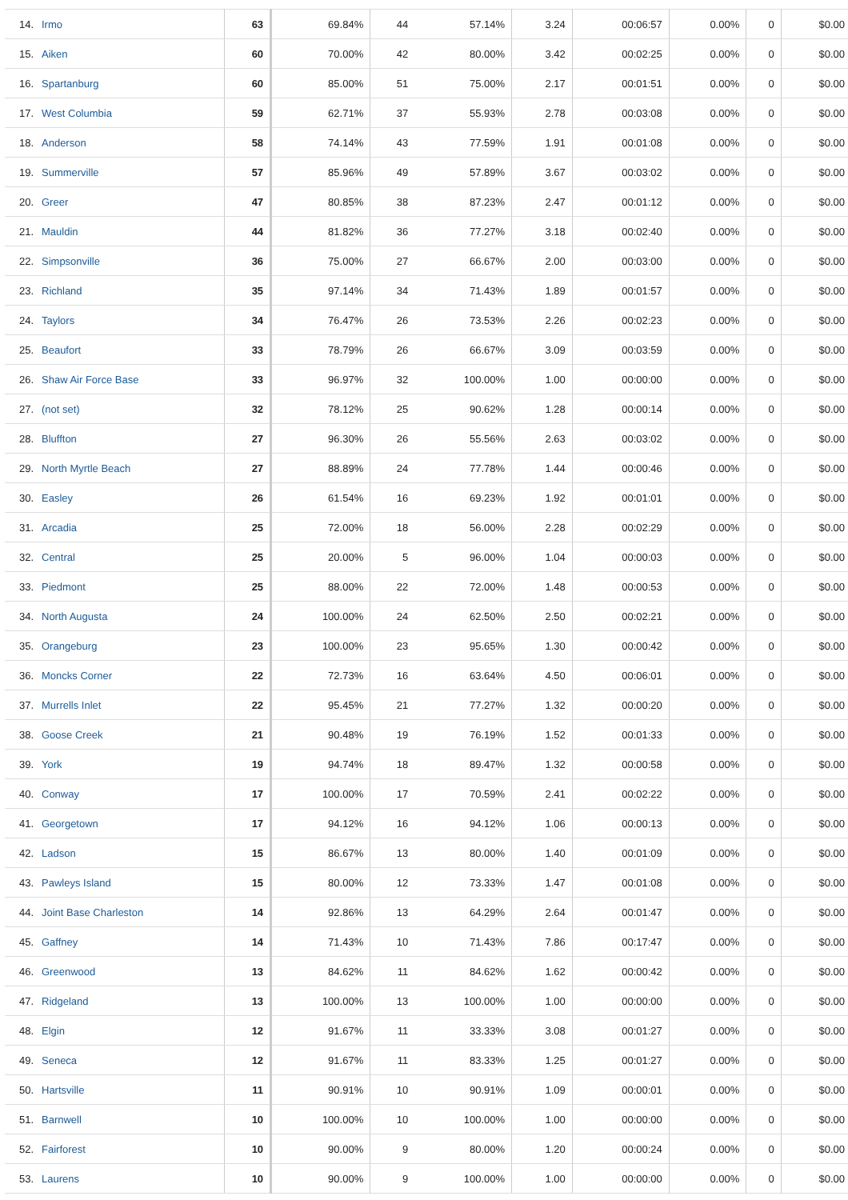| 14. | Irmo | 63 | 69.84% | 44 | 57.14% | 3.24 | 00:06:57 | 0.00% | 0 | $0.00 |
| 15. | Aiken | 60 | 70.00% | 42 | 80.00% | 3.42 | 00:02:25 | 0.00% | 0 | $0.00 |
| 16. | Spartanburg | 60 | 85.00% | 51 | 75.00% | 2.17 | 00:01:51 | 0.00% | 0 | $0.00 |
| 17. | West Columbia | 59 | 62.71% | 37 | 55.93% | 2.78 | 00:03:08 | 0.00% | 0 | $0.00 |
| 18. | Anderson | 58 | 74.14% | 43 | 77.59% | 1.91 | 00:01:08 | 0.00% | 0 | $0.00 |
| 19. | Summerville | 57 | 85.96% | 49 | 57.89% | 3.67 | 00:03:02 | 0.00% | 0 | $0.00 |
| 20. | Greer | 47 | 80.85% | 38 | 87.23% | 2.47 | 00:01:12 | 0.00% | 0 | $0.00 |
| 21. | Mauldin | 44 | 81.82% | 36 | 77.27% | 3.18 | 00:02:40 | 0.00% | 0 | $0.00 |
| 22. | Simpsonville | 36 | 75.00% | 27 | 66.67% | 2.00 | 00:03:00 | 0.00% | 0 | $0.00 |
| 23. | Richland | 35 | 97.14% | 34 | 71.43% | 1.89 | 00:01:57 | 0.00% | 0 | $0.00 |
| 24. | Taylors | 34 | 76.47% | 26 | 73.53% | 2.26 | 00:02:23 | 0.00% | 0 | $0.00 |
| 25. | Beaufort | 33 | 78.79% | 26 | 66.67% | 3.09 | 00:03:59 | 0.00% | 0 | $0.00 |
| 26. | Shaw Air Force Base | 33 | 96.97% | 32 | 100.00% | 1.00 | 00:00:00 | 0.00% | 0 | $0.00 |
| 27. | (not set) | 32 | 78.12% | 25 | 90.62% | 1.28 | 00:00:14 | 0.00% | 0 | $0.00 |
| 28. | Bluffton | 27 | 96.30% | 26 | 55.56% | 2.63 | 00:03:02 | 0.00% | 0 | $0.00 |
| 29. | North Myrtle Beach | 27 | 88.89% | 24 | 77.78% | 1.44 | 00:00:46 | 0.00% | 0 | $0.00 |
| 30. | Easley | 26 | 61.54% | 16 | 69.23% | 1.92 | 00:01:01 | 0.00% | 0 | $0.00 |
| 31. | Arcadia | 25 | 72.00% | 18 | 56.00% | 2.28 | 00:02:29 | 0.00% | 0 | $0.00 |
| 32. | Central | 25 | 20.00% | 5 | 96.00% | 1.04 | 00:00:03 | 0.00% | 0 | $0.00 |
| 33. | Piedmont | 25 | 88.00% | 22 | 72.00% | 1.48 | 00:00:53 | 0.00% | 0 | $0.00 |
| 34. | North Augusta | 24 | 100.00% | 24 | 62.50% | 2.50 | 00:02:21 | 0.00% | 0 | $0.00 |
| 35. | Orangeburg | 23 | 100.00% | 23 | 95.65% | 1.30 | 00:00:42 | 0.00% | 0 | $0.00 |
| 36. | Moncks Corner | 22 | 72.73% | 16 | 63.64% | 4.50 | 00:06:01 | 0.00% | 0 | $0.00 |
| 37. | Murrells Inlet | 22 | 95.45% | 21 | 77.27% | 1.32 | 00:00:20 | 0.00% | 0 | $0.00 |
| 38. | Goose Creek | 21 | 90.48% | 19 | 76.19% | 1.52 | 00:01:33 | 0.00% | 0 | $0.00 |
| 39. | York | 19 | 94.74% | 18 | 89.47% | 1.32 | 00:00:58 | 0.00% | 0 | $0.00 |
| 40. | Conway | 17 | 100.00% | 17 | 70.59% | 2.41 | 00:02:22 | 0.00% | 0 | $0.00 |
| 41. | Georgetown | 17 | 94.12% | 16 | 94.12% | 1.06 | 00:00:13 | 0.00% | 0 | $0.00 |
| 42. | Ladson | 15 | 86.67% | 13 | 80.00% | 1.40 | 00:01:09 | 0.00% | 0 | $0.00 |
| 43. | Pawleys Island | 15 | 80.00% | 12 | 73.33% | 1.47 | 00:01:08 | 0.00% | 0 | $0.00 |
| 44. | Joint Base Charleston | 14 | 92.86% | 13 | 64.29% | 2.64 | 00:01:47 | 0.00% | 0 | $0.00 |
| 45. | Gaffney | 14 | 71.43% | 10 | 71.43% | 7.86 | 00:17:47 | 0.00% | 0 | $0.00 |
| 46. | Greenwood | 13 | 84.62% | 11 | 84.62% | 1.62 | 00:00:42 | 0.00% | 0 | $0.00 |
| 47. | Ridgeland | 13 | 100.00% | 13 | 100.00% | 1.00 | 00:00:00 | 0.00% | 0 | $0.00 |
| 48. | Elgin | 12 | 91.67% | 11 | 33.33% | 3.08 | 00:01:27 | 0.00% | 0 | $0.00 |
| 49. | Seneca | 12 | 91.67% | 11 | 83.33% | 1.25 | 00:01:27 | 0.00% | 0 | $0.00 |
| 50. | Hartsville | 11 | 90.91% | 10 | 90.91% | 1.09 | 00:00:01 | 0.00% | 0 | $0.00 |
| 51. | Barnwell | 10 | 100.00% | 10 | 100.00% | 1.00 | 00:00:00 | 0.00% | 0 | $0.00 |
| 52. | Fairforest | 10 | 90.00% | 9 | 80.00% | 1.20 | 00:00:24 | 0.00% | 0 | $0.00 |
| 53. | Laurens | 10 | 90.00% | 9 | 100.00% | 1.00 | 00:00:00 | 0.00% | 0 | $0.00 |